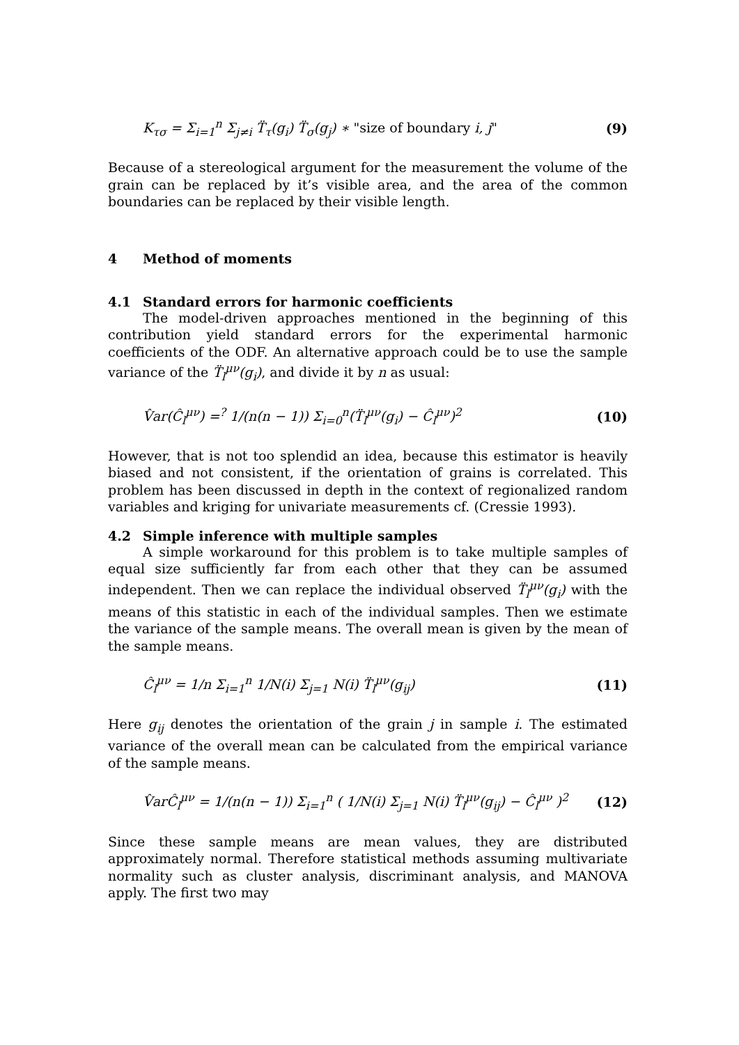K<sub>τσ</sub> = Σ<sub>i=1</sub><sup>n</sup> Σ<sub>j≠i</sub> T̈<sub>τ</sub>(g<sub>i</sub>) T̈<sub>σ</sub>(g<sub>j</sub>) ∗ "size of boundary i, j" (9)
Because of a stereological argument for the measurement the volume of the grain can be replaced by it’s visible area, and the area of the common boundaries can be replaced by their visible length.
4 Method of moments
4.1 Standard errors for harmonic coefficients
The model-driven approaches mentioned in the beginning of this contribution yield standard errors for the experimental harmonic coefficients of the ODF. An alternative approach could be to use the sample variance of the T̈<sub>l</sub><sup>μν</sup>(g<sub>i</sub>), and divide it by n as usual:
V̂ar(Ĉ<sub>l</sub><sup>μν</sup>) =<sup>?</sup> 1/(n(n − 1)) Σ<sub>i=0</sub><sup>n</sup>(T̈<sub>l</sub><sup>μν</sup>(g<sub>i</sub>) − Ĉ<sub>l</sub><sup>μν</sup>)<sup>2</sup> (10)
However, that is not too splendid an idea, because this estimator is heavily biased and not consistent, if the orientation of grains is correlated. This problem has been discussed in depth in the context of regionalized random variables and kriging for univariate measurements cf. (Cressie 1993).
4.2 Simple inference with multiple samples
A simple workaround for this problem is to take multiple samples of equal size sufficiently far from each other that they can be assumed independent. Then we can replace the individual observed T̈<sub>l</sub><sup>μν</sup>(g<sub>i</sub>) with the means of this statistic in each of the individual samples. Then we estimate the variance of the sample means. The overall mean is given by the mean of the sample means.
Ĉ<sub>l</sub><sup>μν</sup> = 1/n Σ<sub>i=1</sub><sup>n</sup> 1/N(i) Σ<sub>j=1</sub> N(i) T̈<sub>l</sub><sup>μν</sup>(g<sub>ij</sub>) (11)
Here g<sub>ij</sub> denotes the orientation of the grain j in sample i. The estimated variance of the overall mean can be calculated from the empirical variance of the sample means.
V̂arĈ<sub>l</sub><sup>μν</sup> = 1/(n(n − 1)) Σ<sub>i=1</sub><sup>n</sup> ( 1/N(i) Σ<sub>j=1</sub> N(i) T̈<sub>l</sub><sup>μν</sup>(g<sub>ij</sub>) − Ĉ<sub>l</sub><sup>μν</sup> )<sup>2</sup> (12)
Since these sample means are mean values, they are distributed approximately normal. Therefore statistical methods assuming multivariate normality such as cluster analysis, discriminant analysis, and MANOVA apply. The first two may